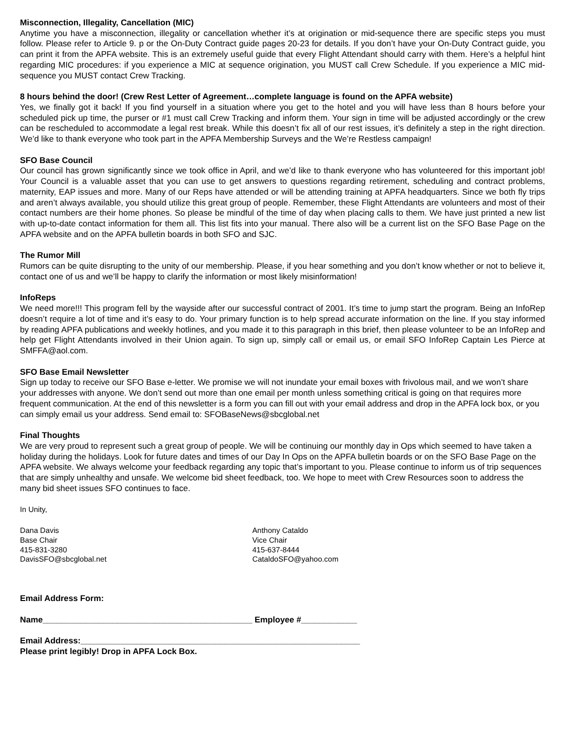Misconnection, Illegality, Cancellation (MIC)
Anytime you have a misconnection, illegality or cancellation whether it’s at origination or mid-sequence there are specific steps you must follow. Please refer to Article 9. p or the On-Duty Contract guide pages 20-23 for details. If you don’t have your On-Duty Contract guide, you can print it from the APFA website. This is an extremely useful guide that every Flight Attendant should carry with them. Here’s a helpful hint regarding MIC procedures: if you experience a MIC at sequence origination, you MUST call Crew Schedule. If you experience a MIC mid-sequence you MUST contact Crew Tracking.
8 hours behind the door! (Crew Rest Letter of Agreement…complete language is found on the APFA website)
Yes, we finally got it back! If you find yourself in a situation where you get to the hotel and you will have less than 8 hours before your scheduled pick up time, the purser or #1 must call Crew Tracking and inform them. Your sign in time will be adjusted accordingly or the crew can be rescheduled to accommodate a legal rest break. While this doesn’t fix all of our rest issues, it’s definitely a step in the right direction. We’d like to thank everyone who took part in the APFA Membership Surveys and the We’re Restless campaign!
SFO Base Council
Our council has grown significantly since we took office in April, and we’d like to thank everyone who has volunteered for this important job! Your Council is a valuable asset that you can use to get answers to questions regarding retirement, scheduling and contract problems, maternity, EAP issues and more. Many of our Reps have attended or will be attending training at APFA headquarters. Since we both fly trips and aren’t always available, you should utilize this great group of people. Remember, these Flight Attendants are volunteers and most of their contact numbers are their home phones. So please be mindful of the time of day when placing calls to them. We have just printed a new list with up-to-date contact information for them all. This list fits into your manual. There also will be a current list on the SFO Base Page on the APFA website and on the APFA bulletin boards in both SFO and SJC.
The Rumor Mill
Rumors can be quite disrupting to the unity of our membership. Please, if you hear something and you don’t know whether or not to believe it, contact one of us and we’ll be happy to clarify the information or most likely misinformation!
InfoReps
We need more!!! This program fell by the wayside after our successful contract of 2001. It’s time to jump start the program. Being an InfoRep doesn’t require a lot of time and it’s easy to do. Your primary function is to help spread accurate information on the line. If you stay informed by reading APFA publications and weekly hotlines, and you made it to this paragraph in this brief, then please volunteer to be an InfoRep and help get Flight Attendants involved in their Union again. To sign up, simply call or email us, or email SFO InfoRep Captain Les Pierce at SMFFA@aol.com.
SFO Base Email Newsletter
Sign up today to receive our SFO Base e-letter. We promise we will not inundate your email boxes with frivolous mail, and we won’t share your addresses with anyone. We don’t send out more than one email per month unless something critical is going on that requires more frequent communication. At the end of this newsletter is a form you can fill out with your email address and drop in the APFA lock box, or you can simply email us your address. Send email to: SFOBaseNews@sbcglobal.net
Final Thoughts
We are very proud to represent such a great group of people. We will be continuing our monthly day in Ops which seemed to have taken a holiday during the holidays. Look for future dates and times of our Day In Ops on the APFA bulletin boards or on the SFO Base Page on the APFA website. We always welcome your feedback regarding any topic that’s important to you. Please continue to inform us of trip sequences that are simply unhealthy and unsafe. We welcome bid sheet feedback, too. We hope to meet with Crew Resources soon to address the many bid sheet issues SFO continues to face.
In Unity,
Dana Davis
Base Chair
415-831-3280
DavisSFO@sbcglobal.net
Anthony Cataldo
Vice Chair
415-637-8444
CataldoSFO@yahoo.com
Email Address Form:
Name_____________________________________________ Employee #____________
Email Address:____________________________________________________________
Please print legibly! Drop in APFA Lock Box.